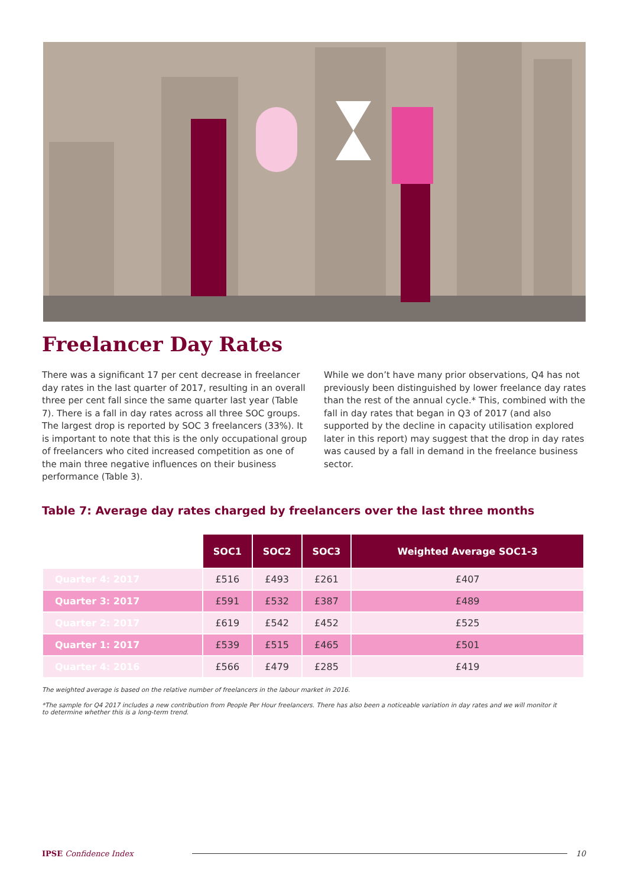Freelancer Day Rates
There was a significant 17 per cent decrease in freelancer day rates in the last quarter of 2017, resulting in an overall three per cent fall since the same quarter last year (Table 7). There is a fall in day rates across all three SOC groups. The largest drop is reported by SOC 3 freelancers (33%). It is important to note that this is the only occupational group of freelancers who cited increased competition as one of the main three negative influences on their business performance (Table 3).
While we don’t have many prior observations, Q4 has not previously been distinguished by lower freelance day rates than the rest of the annual cycle.* This, combined with the fall in day rates that began in Q3 of 2017 (and also supported by the decline in capacity utilisation explored later in this report) may suggest that the drop in day rates was caused by a fall in demand in the freelance business sector.
Table 7: Average day rates charged by freelancers over the last three months
| | SOC1 | SOC2 | SOC3 | Weighted Average SOC1-3 |
| Quarter 4: 2017 | £516 | £493 | £261 | £407 |
| Quarter 3: 2017 | £591 | £532 | £387 | £489 |
| Quarter 2: 2017 | £619 | £542 | £452 | £525 |
| Quarter 1: 2017 | £539 | £515 | £465 | £501 |
| Quarter 4: 2016 | £566 | £479 | £285 | £419 |
The weighted average is based on the relative number of freelancers in the labour market in 2016.
*The sample for Q4 2017 includes a new contribution from People Per Hour freelancers. There has also been a noticeable variation in day rates and we will monitor it to determine whether this is a long-term trend.
IPSE Confidence Index 10